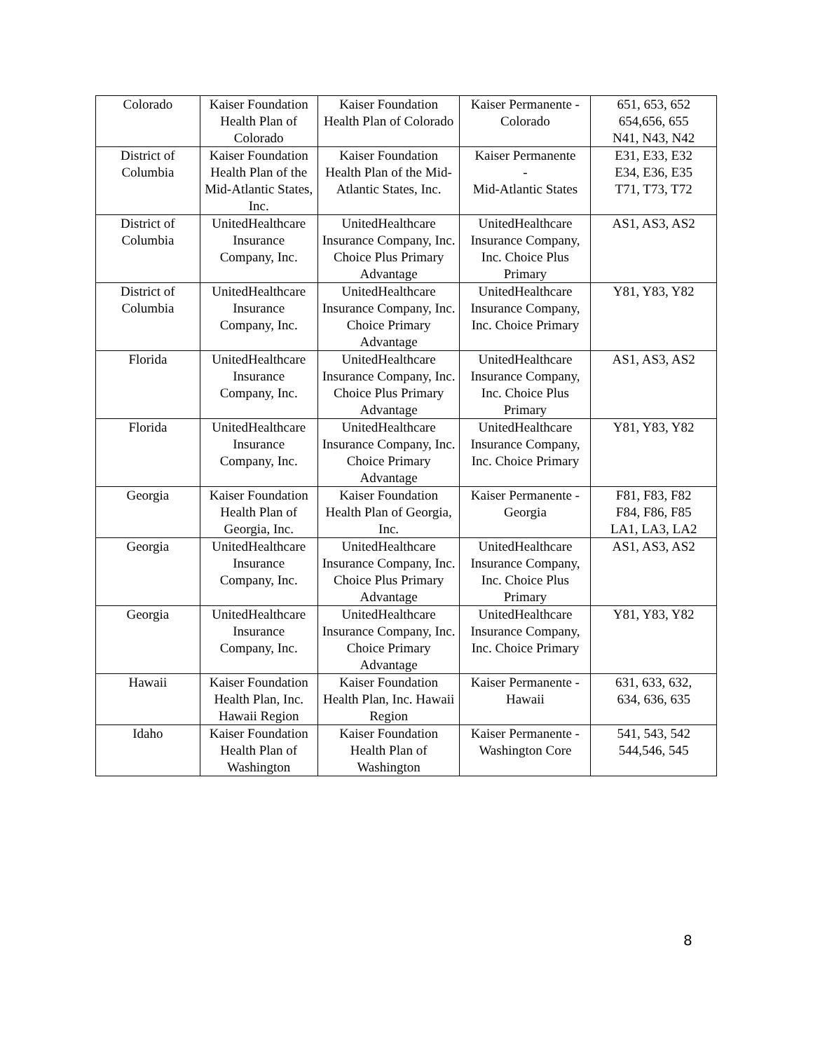| Colorado | Kaiser Foundation Health Plan of Colorado | Kaiser Foundation Health Plan of Colorado | Kaiser Permanente - Colorado | 651, 653, 652 654,656, 655 N41, N43, N42 |
| District of Columbia | Kaiser Foundation Health Plan of the Mid-Atlantic States, Inc. | Kaiser Foundation Health Plan of the Mid-Atlantic States, Inc. | Kaiser Permanente - Mid-Atlantic States | E31, E33, E32 E34, E36, E35 T71, T73, T72 |
| District of Columbia | UnitedHealthcare Insurance Company, Inc. | UnitedHealthcare Insurance Company, Inc. Choice Plus Primary Advantage | UnitedHealthcare Insurance Company, Inc. Choice Plus Primary | AS1, AS3, AS2 |
| District of Columbia | UnitedHealthcare Insurance Company, Inc. | UnitedHealthcare Insurance Company, Inc. Choice Primary Advantage | UnitedHealthcare Insurance Company, Inc. Choice Primary | Y81, Y83, Y82 |
| Florida | UnitedHealthcare Insurance Company, Inc. | UnitedHealthcare Insurance Company, Inc. Choice Plus Primary Advantage | UnitedHealthcare Insurance Company, Inc. Choice Plus Primary | AS1, AS3, AS2 |
| Florida | UnitedHealthcare Insurance Company, Inc. | UnitedHealthcare Insurance Company, Inc. Choice Primary Advantage | UnitedHealthcare Insurance Company, Inc. Choice Primary | Y81, Y83, Y82 |
| Georgia | Kaiser Foundation Health Plan of Georgia, Inc. | Kaiser Foundation Health Plan of Georgia, Inc. | Kaiser Permanente - Georgia | F81, F83, F82 F84, F86, F85 LA1, LA3, LA2 |
| Georgia | UnitedHealthcare Insurance Company, Inc. | UnitedHealthcare Insurance Company, Inc. Choice Plus Primary Advantage | UnitedHealthcare Insurance Company, Inc. Choice Plus Primary | AS1, AS3, AS2 |
| Georgia | UnitedHealthcare Insurance Company, Inc. | UnitedHealthcare Insurance Company, Inc. Choice Primary Advantage | UnitedHealthcare Insurance Company, Inc. Choice Primary | Y81, Y83, Y82 |
| Hawaii | Kaiser Foundation Health Plan, Inc. Hawaii Region | Kaiser Foundation Health Plan, Inc. Hawaii Region | Kaiser Permanente - Hawaii | 631, 633, 632, 634, 636, 635 |
| Idaho | Kaiser Foundation Health Plan of Washington | Kaiser Foundation Health Plan of Washington | Kaiser Permanente - Washington Core | 541, 543, 542 544,546, 545 |
8